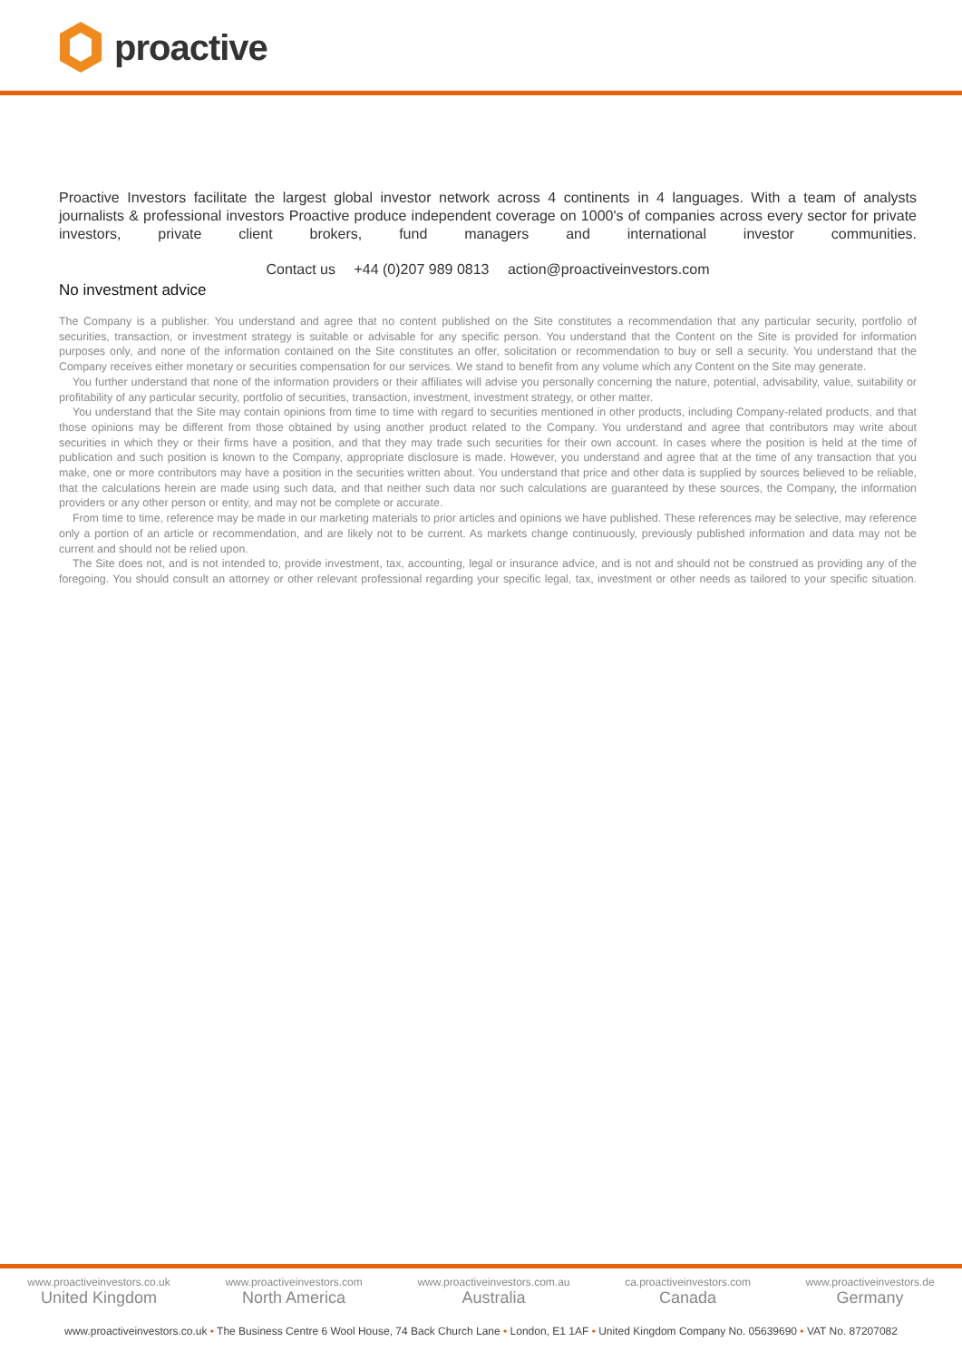proactive
Proactive Investors facilitate the largest global investor network across 4 continents in 4 languages. With a team of analysts journalists & professional investors Proactive produce independent coverage on 1000's of companies across every sector for private investors, private client brokers, fund managers and international investor communities.
Contact us +44 (0)207 989 0813 action@proactiveinvestors.com
No investment advice
The Company is a publisher. You understand and agree that no content published on the Site constitutes a recommendation that any particular security, portfolio of securities, transaction, or investment strategy is suitable or advisable for any specific person. You understand that the Content on the Site is provided for information purposes only, and none of the information contained on the Site constitutes an offer, solicitation or recommendation to buy or sell a security. You understand that the Company receives either monetary or securities compensation for our services. We stand to benefit from any volume which any Content on the Site may generate.
You further understand that none of the information providers or their affiliates will advise you personally concerning the nature, potential, advisability, value, suitability or profitability of any particular security, portfolio of securities, transaction, investment, investment strategy, or other matter.
You understand that the Site may contain opinions from time to time with regard to securities mentioned in other products, including Company-related products, and that those opinions may be different from those obtained by using another product related to the Company. You understand and agree that contributors may write about securities in which they or their firms have a position, and that they may trade such securities for their own account. In cases where the position is held at the time of publication and such position is known to the Company, appropriate disclosure is made. However, you understand and agree that at the time of any transaction that you make, one or more contributors may have a position in the securities written about. You understand that price and other data is supplied by sources believed to be reliable, that the calculations herein are made using such data, and that neither such data nor such calculations are guaranteed by these sources, the Company, the information providers or any other person or entity, and may not be complete or accurate.
From time to time, reference may be made in our marketing materials to prior articles and opinions we have published. These references may be selective, may reference only a portion of an article or recommendation, and are likely not to be current. As markets change continuously, previously published information and data may not be current and should not be relied upon.
The Site does not, and is not intended to, provide investment, tax, accounting, legal or insurance advice, and is not and should not be construed as providing any of the foregoing. You should consult an attorney or other relevant professional regarding your specific legal, tax, investment or other needs as tailored to your specific situation.
www.proactiveinvestors.co.uk
United Kingdom
www.proactiveinvestors.com
North America
www.proactiveinvestors.com.au
Australia
ca.proactiveinvestors.com
Canada
www.proactiveinvestors.de
Germany
www.proactiveinvestors.co.uk • The Business Centre 6 Wool House, 74 Back Church Lane • London, E1 1AF • United Kingdom Company No. 05639690 • VAT No. 87207082